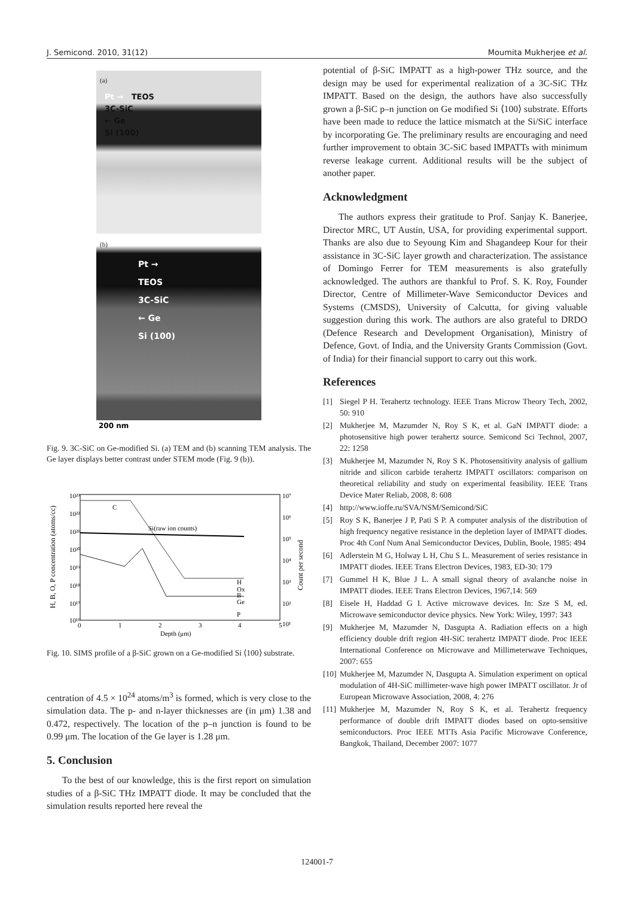J. Semicond. 2010, 31(12) Moumita Mukherjee et al.
(a)
Pt → TEOS
3C-SiC
← Ge
Si (100)
(b)
Pt →
TEOS
3C-SiC
← Ge
Si (100)
200 nm
Fig. 9. 3C-SiC on Ge-modified Si. (a) TEM and (b) scanning TEM analysis. The Ge layer displays better contrast under STEM mode (Fig. 9 (b)).
10²³
10²²
10²¹
10²⁰
10¹⁹
10¹⁸
10¹⁷
10¹⁶
10⁷
10⁶
10⁵
10⁴
10³
10²
10¹
0
1
2
3
4
5
Depth (μm)
C
Si(raw ion counts)
H
Ox
B
Ge
P
H, B, O, P concentration (atoms/cc)
Count per second
Fig. 10. SIMS profile of a β-SiC grown on a Ge-modified Si ⟨100⟩ substrate.
centration of 4.5 × 10<sup>24</sup> atoms/m<sup>3</sup> is formed, which is very close to the simulation data. The p- and n-layer thicknesses are (in μm) 1.38 and 0.472, respectively. The location of the p–n junction is found to be 0.99 μm. The location of the Ge layer is 1.28 μm.
5. Conclusion
To the best of our knowledge, this is the first report on simulation studies of a β-SiC THz IMPATT diode. It may be concluded that the simulation results reported here reveal the
potential of β-SiC IMPATT as a high-power THz source, and the design may be used for experimental realization of a 3C-SiC THz IMPATT. Based on the design, the authors have also successfully grown a β-SiC p–n junction on Ge modified Si ⟨100⟩ substrate. Efforts have been made to reduce the lattice mismatch at the Si/SiC interface by incorporating Ge. The preliminary results are encouraging and need further improvement to obtain 3C-SiC based IMPATTs with minimum reverse leakage current. Additional results will be the subject of another paper.
Acknowledgment
The authors express their gratitude to Prof. Sanjay K. Banerjee, Director MRC, UT Austin, USA, for providing experimental support. Thanks are also due to Seyoung Kim and Shagandeep Kour for their assistance in 3C-SiC layer growth and characterization. The assistance of Domingo Ferrer for TEM measurements is also gratefully acknowledged. The authors are thankful to Prof. S. K. Roy, Founder Director, Centre of Millimeter-Wave Semiconductor Devices and Systems (CMSDS), University of Calcutta, for giving valuable suggestion during this work. The authors are also grateful to DRDO (Defence Research and Development Organisation), Ministry of Defence, Govt. of India, and the University Grants Commission (Govt. of India) for their financial support to carry out this work.
References
[1] Siegel P H. Terahertz technology. IEEE Trans Microw Theory Tech, 2002, 50: 910
[2] Mukherjee M, Mazumder N, Roy S K, et al. GaN IMPATT diode: a photosensitive high power terahertz source. Semicond Sci Technol, 2007, 22: 1258
[3] Mukherjee M, Mazumder N, Roy S K. Photosensitivity analysis of gallium nitride and silicon carbide terahertz IMPATT oscillators: comparison on theoretical reliability and study on experimental feasibility. IEEE Trans Device Mater Reliab, 2008, 8: 608
[4] http://www.ioffe.ru/SVA/NSM/Semicond/SiC
[5] Roy S K, Banerjee J P, Pati S P. A computer analysis of the distribution of high frequency negative resistance in the depletion layer of IMPATT diodes. Proc 4th Conf Num Anal Semiconductor Devices, Dublin, Boole, 1985: 494
[6] Adlerstein M G, Holway L H, Chu S L. Measurement of series resistance in IMPATT diodes. IEEE Trans Electron Devices, 1983, ED-30: 179
[7] Gummel H K, Blue J L. A small signal theory of avalanche noise in IMPATT diodes. IEEE Trans Electron Devices, 1967,14: 569
[8] Eisele H, Haddad G I. Active microwave devices. In: Sze S M, ed. Microwave semiconductor device physics. New York: Wiley, 1997: 343
[9] Mukherjee M, Mazumder N, Dasgupta A. Radiation effects on a high efficiency double drift region 4H-SiC terahertz IMPATT diode. Proc IEEE International Conference on Microwave and Millimeterwave Techniques, 2007: 655
[10] Mukherjee M, Mazumder N, Dasgupta A. Simulation experiment on optical modulation of 4H-SiC millimeter-wave high power IMPATT oscillator. Jr of European Microwave Association, 2008, 4: 276
[11] Mukherjee M, Mazumder N, Roy S K, et al. Terahertz frequency performance of double drift IMPATT diodes based on opto-sensitive semiconductors. Proc IEEE MTTs Asia Pacific Microwave Conference, Bangkok, Thailand, December 2007: 1077
124001-7